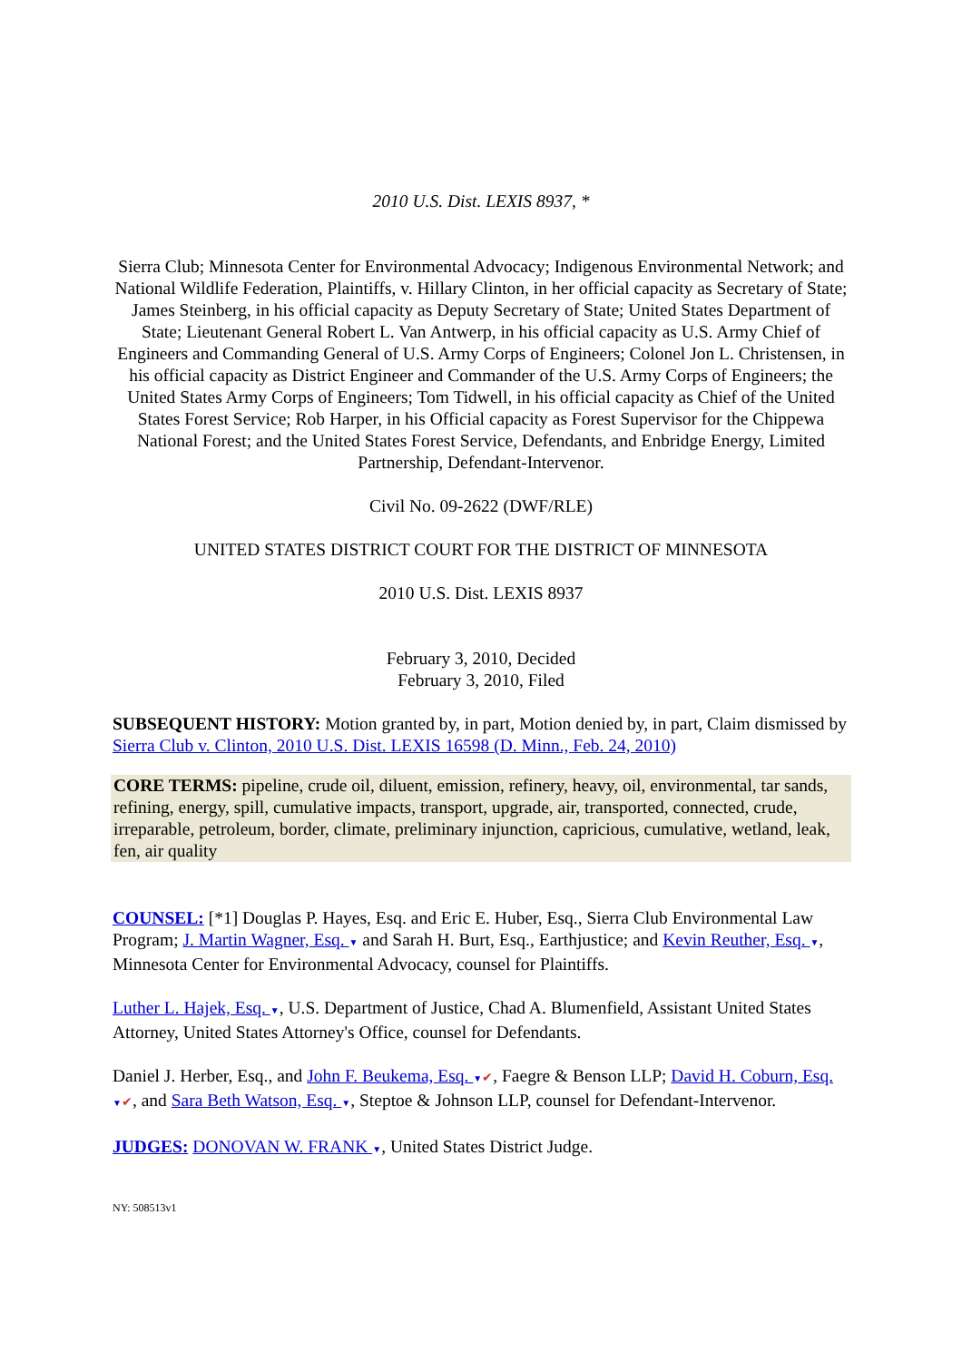2010 U.S. Dist. LEXIS 8937, *
Sierra Club; Minnesota Center for Environmental Advocacy; Indigenous Environmental Network; and National Wildlife Federation, Plaintiffs, v. Hillary Clinton, in her official capacity as Secretary of State; James Steinberg, in his official capacity as Deputy Secretary of State; United States Department of State; Lieutenant General Robert L. Van Antwerp, in his official capacity as U.S. Army Chief of Engineers and Commanding General of U.S. Army Corps of Engineers; Colonel Jon L. Christensen, in his official capacity as District Engineer and Commander of the U.S. Army Corps of Engineers; the United States Army Corps of Engineers; Tom Tidwell, in his official capacity as Chief of the United States Forest Service; Rob Harper, in his Official capacity as Forest Supervisor for the Chippewa National Forest; and the United States Forest Service, Defendants, and Enbridge Energy, Limited Partnership, Defendant-Intervenor.
Civil No. 09-2622 (DWF/RLE)
UNITED STATES DISTRICT COURT FOR THE DISTRICT OF MINNESOTA
2010 U.S. Dist. LEXIS 8937
February 3, 2010, Decided
February 3, 2010, Filed
SUBSEQUENT HISTORY: Motion granted by, in part, Motion denied by, in part, Claim dismissed by Sierra Club v. Clinton, 2010 U.S. Dist. LEXIS 16598 (D. Minn., Feb. 24, 2010)
CORE TERMS: pipeline, crude oil, diluent, emission, refinery, heavy, oil, environmental, tar sands, refining, energy, spill, cumulative impacts, transport, upgrade, air, transported, connected, crude, irreparable, petroleum, border, climate, preliminary injunction, capricious, cumulative, wetland, leak, fen, air quality
COUNSEL: [*1] Douglas P. Hayes, Esq. and Eric E. Huber, Esq., Sierra Club Environmental Law Program; J. Martin Wagner, Esq. ▼ and Sarah H. Burt, Esq., Earthjustice; and Kevin Reuther, Esq. ▼, Minnesota Center for Environmental Advocacy, counsel for Plaintiffs.
Luther L. Hajek, Esq. ▼, U.S. Department of Justice, Chad A. Blumenfield, Assistant United States Attorney, United States Attorney's Office, counsel for Defendants.
Daniel J. Herber, Esq., and John F. Beukema, Esq. ▼✔, Faegre & Benson LLP; David H. Coburn, Esq. ▼✔, and Sara Beth Watson, Esq. ▼, Steptoe & Johnson LLP, counsel for Defendant-Intervenor.
JUDGES: DONOVAN W. FRANK ▼, United States District Judge.
NY: 508513v1